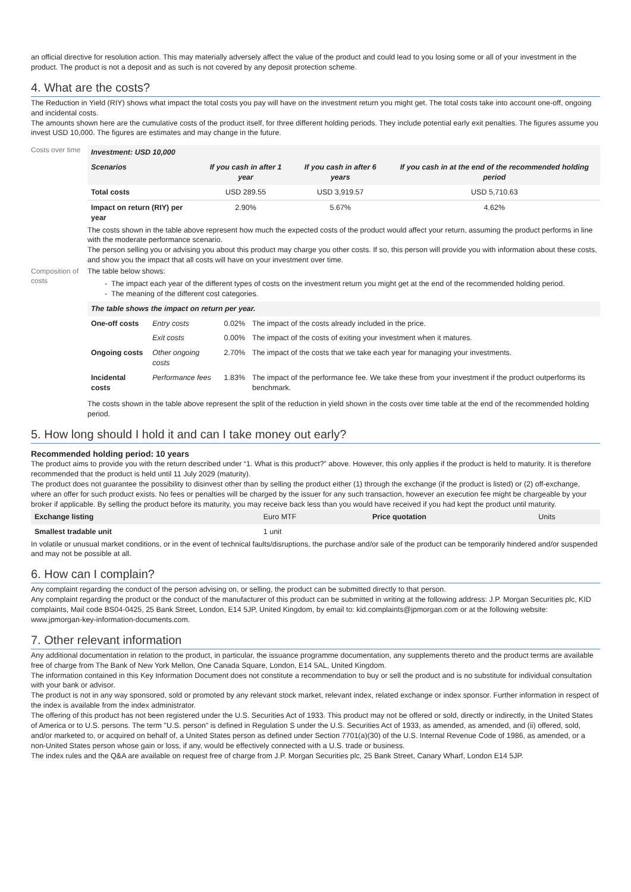an official directive for resolution action. This may materially adversely affect the value of the product and could lead to you losing some or all of your investment in the product. The product is not a deposit and as such is not covered by any deposit protection scheme.
4. What are the costs?
The Reduction in Yield (RIY) shows what impact the total costs you pay will have on the investment return you might get. The total costs take into account one-off, ongoing and incidental costs.
The amounts shown here are the cumulative costs of the product itself, for three different holding periods. They include potential early exit penalties. The figures assume you invest USD 10,000. The figures are estimates and may change in the future.
Costs over time
| Investment: USD 10,000 | | | |
| --- | --- | --- | --- |
| Scenarios | If you cash in after 1 year | If you cash in after 6 years | If you cash in at the end of the recommended holding period |
| Total costs | USD 289.55 | USD 3,919.57 | USD 5,710.63 |
| Impact on return (RIY) per year | 2.90% | 5.67% | 4.62% |
The costs shown in the table above represent how much the expected costs of the product would affect your return, assuming the product performs in line with the moderate performance scenario.
The person selling you or advising you about this product may charge you other costs. If so, this person will provide you with information about these costs, and show you the impact that all costs will have on your investment over time.
Composition of costs
The table below shows:
The impact each year of the different types of costs on the investment return you might get at the end of the recommended holding period.
The meaning of the different cost categories.
| The table shows the impact on return per year. | | | |
| --- | --- | --- | --- |
| One-off costs | Entry costs | 0.02% | The impact of the costs already included in the price. |
| | Exit costs | 0.00% | The impact of the costs of exiting your investment when it matures. |
| Ongoing costs | Other ongoing costs | 2.70% | The impact of the costs that we take each year for managing your investments. |
| Incidental costs | Performance fees | 1.83% | The impact of the performance fee. We take these from your investment if the product outperforms its benchmark. |
The costs shown in the table above represent the split of the reduction in yield shown in the costs over time table at the end of the recommended holding period.
5. How long should I hold it and can I take money out early?
Recommended holding period: 10 years
The product aims to provide you with the return described under “1. What is this product?” above. However, this only applies if the product is held to maturity. It is therefore recommended that the product is held until 11 July 2029 (maturity).
The product does not guarantee the possibility to disinvest other than by selling the product either (1) through the exchange (if the product is listed) or (2) off-exchange, where an offer for such product exists. No fees or penalties will be charged by the issuer for any such transaction, however an execution fee might be chargeable by your broker if applicable. By selling the product before its maturity, you may receive back less than you would have received if you had kept the product until maturity.
| Exchange listing | Euro MTF | Price quotation | Units |
| Smallest tradable unit | 1 unit | | |
In volatile or unusual market conditions, or in the event of technical faults/disruptions, the purchase and/or sale of the product can be temporarily hindered and/or suspended and may not be possible at all.
6. How can I complain?
Any complaint regarding the conduct of the person advising on, or selling, the product can be submitted directly to that person.
Any complaint regarding the product or the conduct of the manufacturer of this product can be submitted in writing at the following address: J.P. Morgan Securities plc, KID complaints, Mail code BS04-0425, 25 Bank Street, London, E14 5JP, United Kingdom, by email to: kid.complaints@jpmorgan.com or at the following website: www.jpmorgan-key-information-documents.com.
7. Other relevant information
Any additional documentation in relation to the product, in particular, the issuance programme documentation, any supplements thereto and the product terms are available free of charge from The Bank of New York Mellon, One Canada Square, London, E14 5AL, United Kingdom.
The information contained in this Key Information Document does not constitute a recommendation to buy or sell the product and is no substitute for individual consultation with your bank or advisor.
The product is not in any way sponsored, sold or promoted by any relevant stock market, relevant index, related exchange or index sponsor. Further information in respect of the index is available from the index administrator.
The offering of this product has not been registered under the U.S. Securities Act of 1933. This product may not be offered or sold, directly or indirectly, in the United States of America or to U.S. persons. The term "U.S. person" is defined in Regulation S under the U.S. Securities Act of 1933, as amended, as amended, and (ii) offered, sold, and/or marketed to, or acquired on behalf of, a United States person as defined under Section 7701(a)(30) of the U.S. Internal Revenue Code of 1986, as amended, or a non-United States person whose gain or loss, if any, would be effectively connected with a U.S. trade or business.
The index rules and the Q&A are available on request free of charge from J.P. Morgan Securities plc, 25 Bank Street, Canary Wharf, London E14 5JP.